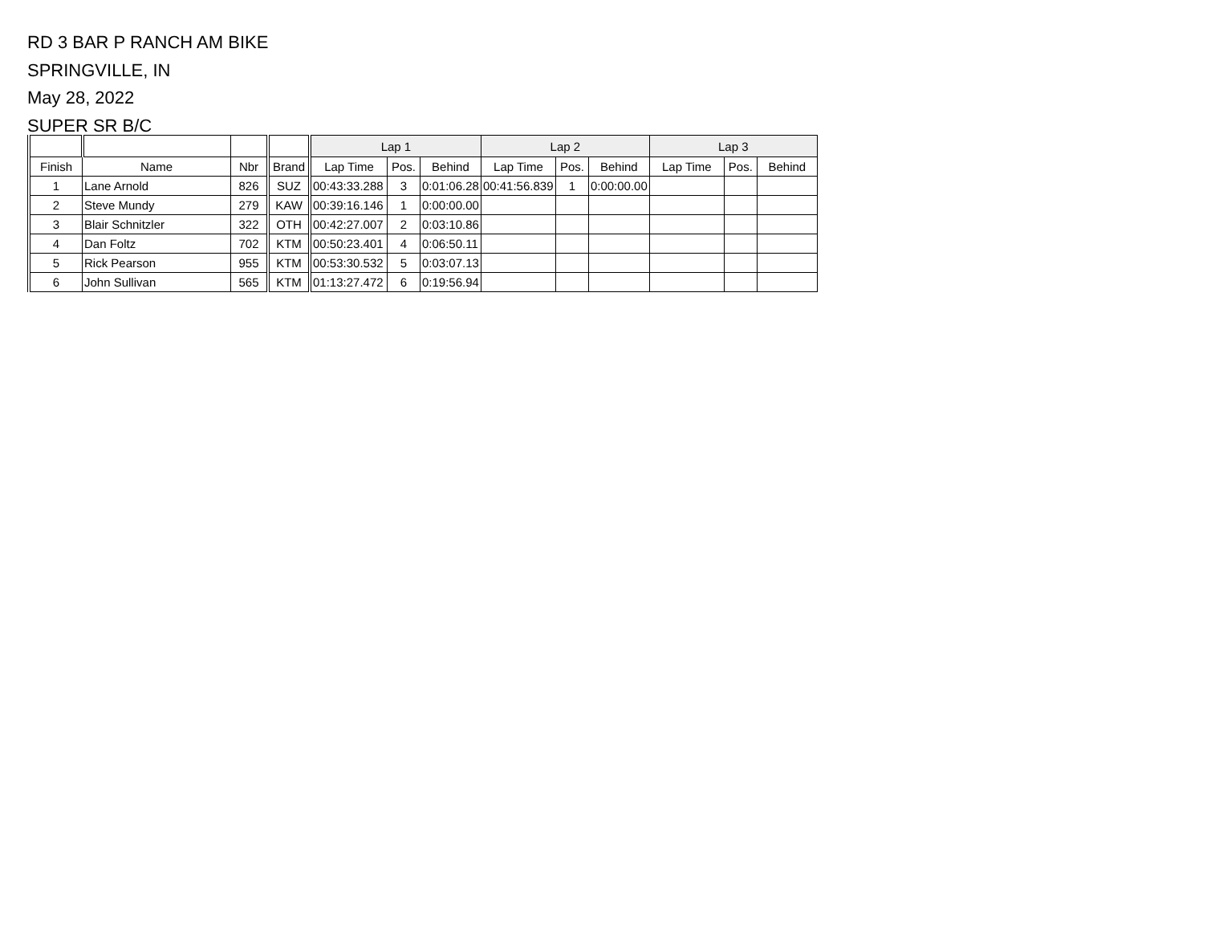RD 3 BAR P RANCH AM BIKE
SPRINGVILLE, IN
May 28, 2022
SUPER SR B/C
| | | | | Lap 1 | | | Lap 2 | | | Lap 3 | | |
| --- | --- | --- | --- | --- | --- | --- | --- | --- | --- | --- | --- | --- |
| Finish | Name | Nbr | Brand | Lap Time | Pos. | Behind | Lap Time | Pos. | Behind | Lap Time | Pos. | Behind |
| 1 | Lane Arnold | 826 | SUZ | 00:43:33.288 | 3 | 0:01:06.28 | 00:41:56.839 | 1 | 0:00:00.00 | | | |
| 2 | Steve Mundy | 279 | KAW | 00:39:16.146 | 1 | 0:00:00.00 | | | | | | |
| 3 | Blair Schnitzler | 322 | OTH | 00:42:27.007 | 2 | 0:03:10.86 | | | | | | |
| 4 | Dan Foltz | 702 | KTM | 00:50:23.401 | 4 | 0:06:50.11 | | | | | | |
| 5 | Rick Pearson | 955 | KTM | 00:53:30.532 | 5 | 0:03:07.13 | | | | | | |
| 6 | John Sullivan | 565 | KTM | 01:13:27.472 | 6 | 0:19:56.94 | | | | | | |